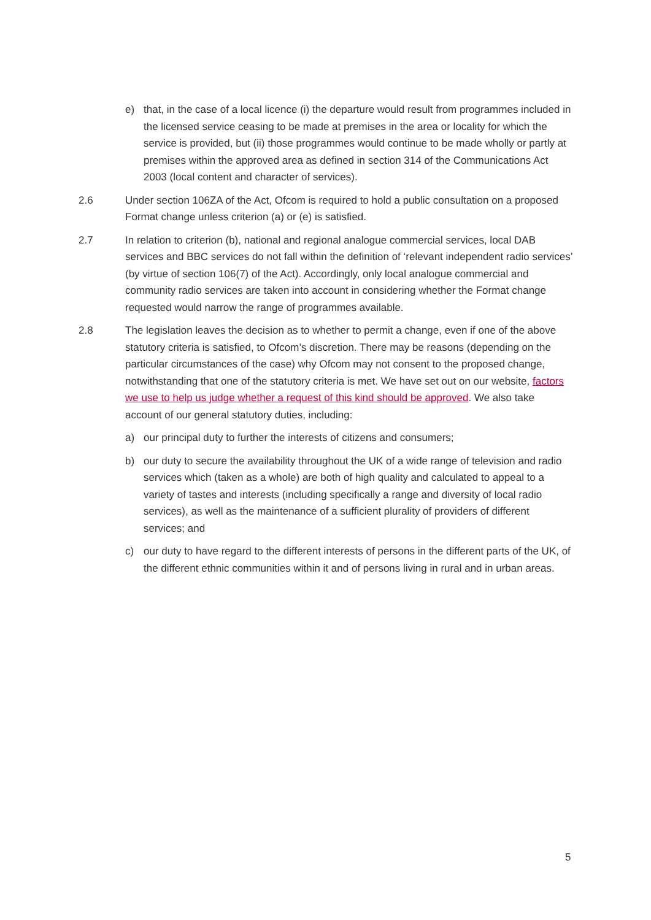e) that, in the case of a local licence (i) the departure would result from programmes included in the licensed service ceasing to be made at premises in the area or locality for which the service is provided, but (ii) those programmes would continue to be made wholly or partly at premises within the approved area as defined in section 314 of the Communications Act 2003 (local content and character of services).
2.6 Under section 106ZA of the Act, Ofcom is required to hold a public consultation on a proposed Format change unless criterion (a) or (e) is satisfied.
2.7 In relation to criterion (b), national and regional analogue commercial services, local DAB services and BBC services do not fall within the definition of ‘relevant independent radio services’ (by virtue of section 106(7) of the Act). Accordingly, only local analogue commercial and community radio services are taken into account in considering whether the Format change requested would narrow the range of programmes available.
2.8 The legislation leaves the decision as to whether to permit a change, even if one of the above statutory criteria is satisfied, to Ofcom’s discretion. There may be reasons (depending on the particular circumstances of the case) why Ofcom may not consent to the proposed change, notwithstanding that one of the statutory criteria is met. We have set out on our website, factors we use to help us judge whether a request of this kind should be approved. We also take account of our general statutory duties, including:
a) our principal duty to further the interests of citizens and consumers;
b) our duty to secure the availability throughout the UK of a wide range of television and radio services which (taken as a whole) are both of high quality and calculated to appeal to a variety of tastes and interests (including specifically a range and diversity of local radio services), as well as the maintenance of a sufficient plurality of providers of different services; and
c) our duty to have regard to the different interests of persons in the different parts of the UK, of the different ethnic communities within it and of persons living in rural and in urban areas.
5